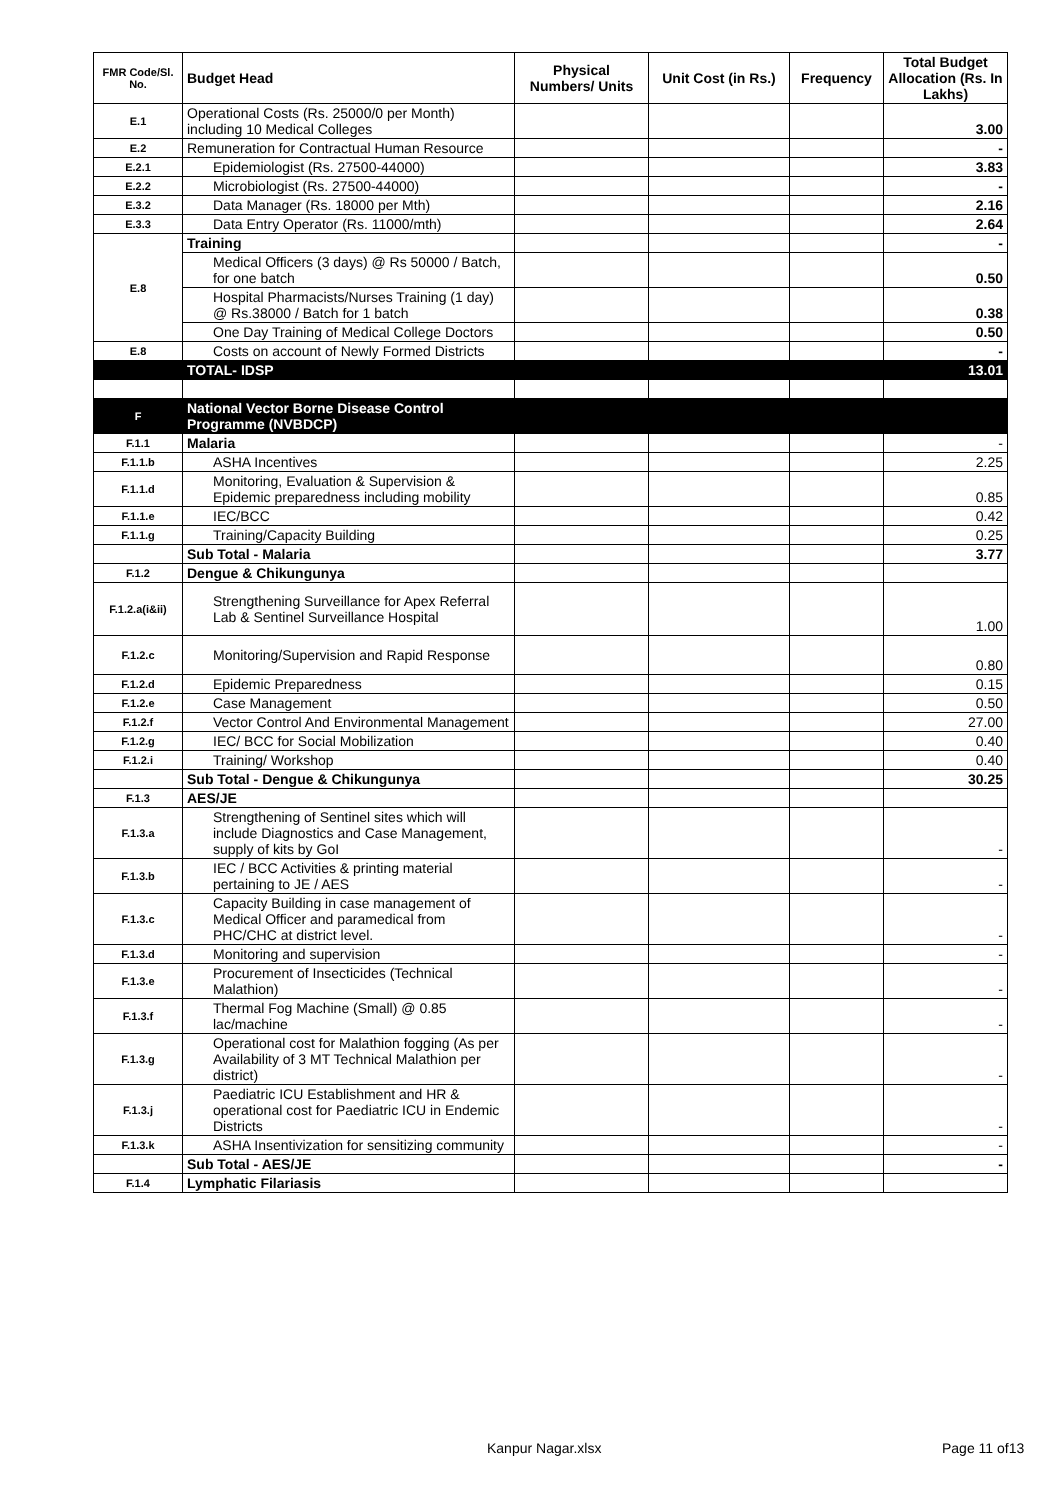| FMR Code/Sl. No. | Budget Head | Physical Numbers/ Units | Unit Cost (in Rs.) | Frequency | Total Budget Allocation (Rs. In Lakhs) |
| --- | --- | --- | --- | --- | --- |
| E.1 | Operational Costs (Rs. 25000/0 per Month) including 10 Medical Colleges | | | | 3.00 |
| E.2 | Remuneration for Contractual Human Resource | | | | - |
| E.2.1 | Epidemiologist (Rs. 27500-44000) | | | | 3.83 |
| E.2.2 | Microbiologist (Rs. 27500-44000) | | | | - |
| E.3.2 | Data Manager (Rs. 18000 per Mth) | | | | 2.16 |
| E.3.3 | Data Entry Operator (Rs. 11000/mth) | | | | 2.64 |
| E.8 | Training | | | | - |
| | Medical Officers (3 days) @ Rs 50000 / Batch, for one batch | | | | 0.50 |
| | Hospital Pharmacists/Nurses Training (1 day) @ Rs.38000 / Batch for 1 batch | | | | 0.38 |
| | One Day Training of Medical College Doctors | | | | 0.50 |
| E.8 | Costs on account of Newly Formed Districts | | | | - |
| | TOTAL- IDSP | | | | 13.01 |
| F | National Vector Borne Disease Control Programme (NVBDCP) | | | | |
| F.1.1 | Malaria | | | | - |
| F.1.1.b | ASHA Incentives | | | | 2.25 |
| F.1.1.d | Monitoring, Evaluation & Supervision & Epidemic preparedness including mobility | | | | 0.85 |
| F.1.1.e | IEC/BCC | | | | 0.42 |
| F.1.1.g | Training/Capacity Building | | | | 0.25 |
| | Sub Total - Malaria | | | | 3.77 |
| F.1.2 | Dengue & Chikungunya | | | | |
| F.1.2.a(i&ii) | Strengthening Surveillance for Apex Referral Lab & Sentinel Surveillance Hospital | | | | 1.00 |
| F.1.2.c | Monitoring/Supervision and Rapid Response | | | | 0.80 |
| F.1.2.d | Epidemic Preparedness | | | | 0.15 |
| F.1.2.e | Case Management | | | | 0.50 |
| F.1.2.f | Vector Control And Environmental Management | | | | 27.00 |
| F.1.2.g | IEC/ BCC for Social Mobilization | | | | 0.40 |
| F.1.2.i | Training/ Workshop | | | | 0.40 |
| | Sub Total - Dengue & Chikungunya | | | | 30.25 |
| F.1.3 | AES/JE | | | | |
| F.1.3.a | Strengthening of Sentinel sites which will include Diagnostics and Case Management, supply of kits by GoI | | | | - |
| F.1.3.b | IEC / BCC Activities & printing material pertaining to JE / AES | | | | - |
| F.1.3.c | Capacity Building in case management of Medical Officer and paramedical from PHC/CHC at district level. | | | | - |
| F.1.3.d | Monitoring and supervision | | | | - |
| F.1.3.e | Procurement of Insecticides (Technical Malathion) | | | | - |
| F.1.3.f | Thermal Fog Machine (Small) @ 0.85 lac/machine | | | | - |
| F.1.3.g | Operational cost for Malathion fogging (As per Availability of 3 MT Technical Malathion per district) | | | | - |
| F.1.3.j | Paediatric ICU Establishment and HR & operational cost for Paediatric ICU in Endemic Districts | | | | - |
| F.1.3.k | ASHA Insentivization for sensitizing community | | | | - |
| | Sub Total - AES/JE | | | | - |
| F.1.4 | Lymphatic Filariasis | | | | |
Kanpur Nagar.xlsx Page 11 of13